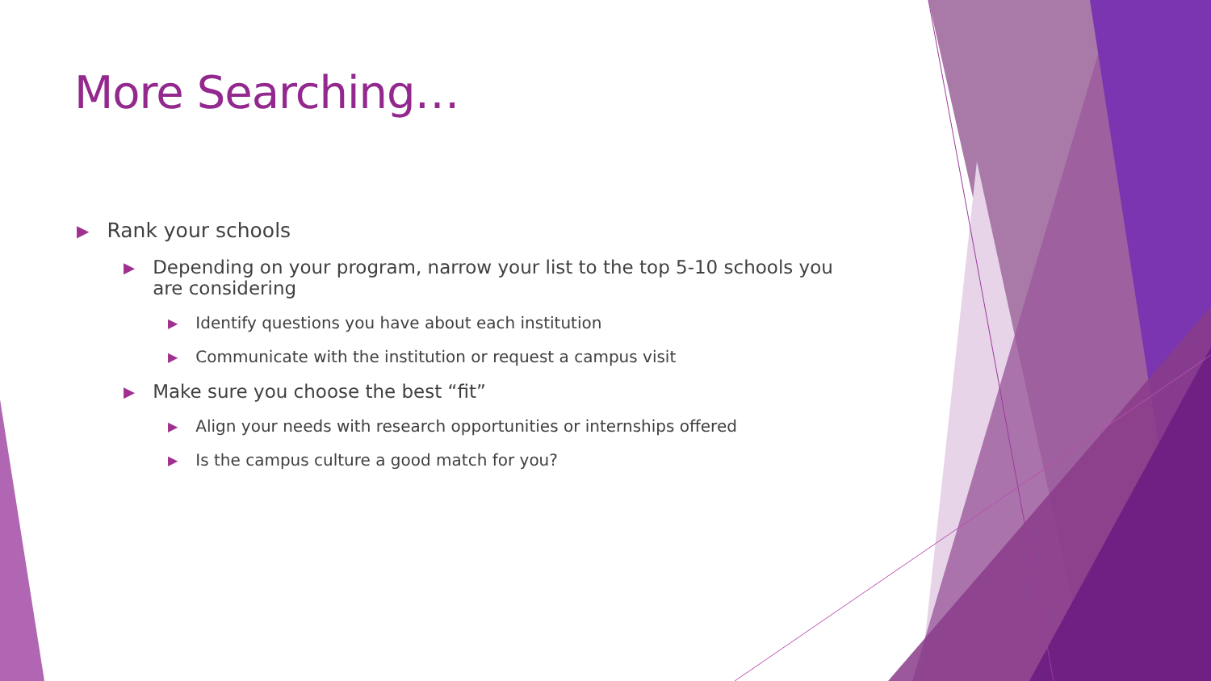More Searching…
▶ Rank your schools
▶ Depending on your program, narrow your list to the top 5-10 schools you are considering
▶ Identify questions you have about each institution
▶ Communicate with the institution or request a campus visit
▶ Make sure you choose the best “fit”
▶ Align your needs with research opportunities or internships offered
▶ Is the campus culture a good match for you?